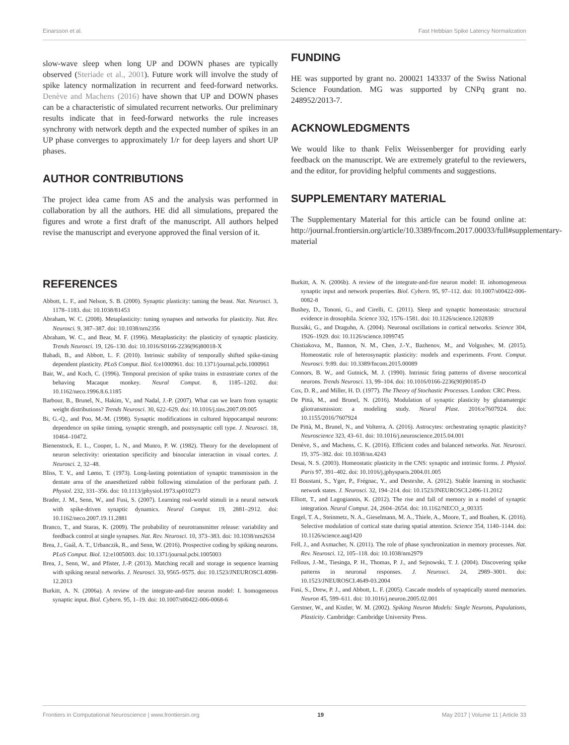Einarsson et al. Fast Hebbian Spike Latency Normalization
slow-wave sleep when long UP and DOWN phases are typically observed (Steriade et al., 2001). Future work will involve the study of spike latency normalization in recurrent and feed-forward networks. Denève and Machens (2016) have shown that UP and DOWN phases can be a characteristic of simulated recurrent networks. Our preliminary results indicate that in feed-forward networks the rule increases synchrony with network depth and the expected number of spikes in an UP phase converges to approximately 1/r for deep layers and short UP phases.
AUTHOR CONTRIBUTIONS
The project idea came from AS and the analysis was performed in collaboration by all the authors. HE did all simulations, prepared the figures and wrote a first draft of the manuscript. All authors helped revise the manuscript and everyone approved the final version of it.
FUNDING
HE was supported by grant no. 200021 143337 of the Swiss National Science Foundation. MG was supported by CNPq grant no. 248952/2013-7.
ACKNOWLEDGMENTS
We would like to thank Felix Weissenberger for providing early feedback on the manuscript. We are extremely grateful to the reviewers, and the editor, for providing helpful comments and suggestions.
SUPPLEMENTARY MATERIAL
The Supplementary Material for this article can be found online at: http://journal.frontiersin.org/article/10.3389/fncom.2017.00033/full#supplementary-material
REFERENCES
Abbott, L. F., and Nelson, S. B. (2000). Synaptic plasticity: taming the beast. Nat. Neurosci. 3, 1178–1183. doi: 10.1038/81453
Abraham, W. C. (2008). Metaplasticity: tuning synapses and networks for plasticity. Nat. Rev. Neurosci. 9, 387–387. doi: 10.1038/nrn2356
Abraham, W. C., and Bear, M. F. (1996). Metaplasticity: the plasticity of synaptic plasticity. Trends Neurosci. 19, 126–130. doi: 10.1016/S0166-2236(96)80018-X
Babadi, B., and Abbott, L. F. (2010). Intrinsic stability of temporally shifted spike-timing dependent plasticity. PLoS Comput. Biol. 6:e1000961. doi: 10.1371/journal.pcbi.1000961
Bair, W., and Koch, C. (1996). Temporal precision of spike trains in extrastriate cortex of the behaving Macaque monkey. Neural Comput. 8, 1185–1202. doi: 10.1162/neco.1996.8.6.1185
Barbour, B., Brunel, N., Hakim, V., and Nadal, J.-P. (2007). What can we learn from synaptic weight distributions? Trends Neurosci. 30, 622–629. doi: 10.1016/j.tins.2007.09.005
Bi, G.-Q., and Poo, M.-M. (1998). Synaptic modifications in cultured hippocampal neurons: dependence on spike timing, synaptic strength, and postsynaptic cell type. J. Neurosci. 18, 10464–10472.
Bienenstock, E. L., Cooper, L. N., and Munro, P. W. (1982). Theory for the development of neuron selectivity: orientation specificity and binocular interaction in visual cortex. J. Neurosci. 2, 32–48.
Bliss, T. V., and Lømo, T. (1973). Long-lasting potentiation of synaptic transmission in the dentate area of the anaesthetized rabbit following stimulation of the perforant path. J. Physiol. 232, 331–356. doi: 10.1113/jphysiol.1973.sp010273
Brader, J. M., Senn, W., and Fusi, S. (2007). Learning real-world stimuli in a neural network with spike-driven synaptic dynamics. Neural Comput. 19, 2881–2912. doi: 10.1162/neco.2007.19.11.2881
Branco, T., and Staras, K. (2009). The probability of neurotransmitter release: variability and feedback control at single synapses. Nat. Rev. Neurosci. 10, 373–383. doi: 10.1038/nrn2634
Brea, J., Gaál, A. T., Urbanczik, R., and Senn, W. (2016). Prospective coding by spiking neurons. PLoS Comput. Biol. 12:e1005003. doi: 10.1371/journal.pcbi.1005003
Brea, J., Senn, W., and Pfister, J.-P. (2013). Matching recall and storage in sequence learning with spiking neural networks. J. Neurosci. 33, 9565–9575. doi: 10.1523/JNEUROSCI.4098-12.2013
Burkitt, A. N. (2006a). A review of the integrate-and-fire neuron model: I. homogeneous synaptic input. Biol. Cybern. 95, 1–19. doi: 10.1007/s00422-006-0068-6
Burkitt, A. N. (2006b). A review of the integrate-and-fire neuron model: II. inhomogeneous synaptic input and network properties. Biol. Cybern. 95, 97–112. doi: 10.1007/s00422-006-0082-8
Bushey, D., Tononi, G., and Cirelli, C. (2011). Sleep and synaptic homeostasis: structural evidence in drosophila. Science 332, 1576–1581. doi: 10.1126/science.1202839
Buzsáki, G., and Draguhn, A. (2004). Neuronal oscillations in cortical networks. Science 304, 1926–1929. doi: 10.1126/science.1099745
Chistiakova, M., Bannon, N. M., Chen, J.-Y., Bazhenov, M., and Volgushev, M. (2015). Homeostatic role of heterosynaptic plasticity: models and experiments. Front. Comput. Neurosci. 9:89. doi: 10.3389/fncom.2015.00089
Connors, B. W., and Gutnick, M. J. (1990). Intrinsic firing patterns of diverse neocortical neurons. Trends Neurosci. 13, 99–104. doi: 10.1016/0166-2236(90)90185-D
Cox, D. R., and Miller, H. D. (1977). The Theory of Stochastic Processes. London: CRC Press.
De Pittà, M., and Brunel, N. (2016). Modulation of synaptic plasticity by glutamatergic gliotransmission: a modeling study. Neural Plast. 2016:e7607924. doi: 10.1155/2016/7607924
De Pittà, M., Brunel, N., and Volterra, A. (2016). Astrocytes: orchestrating synaptic plasticity? Neuroscience 323, 43–61. doi: 10.1016/j.neuroscience.2015.04.001
Denève, S., and Machens, C. K. (2016). Efficient codes and balanced networks. Nat. Neurosci. 19, 375–382. doi: 10.1038/nn.4243
Desai, N. S. (2003). Homeostatic plasticity in the CNS: synaptic and intrinsic forms. J. Physiol. Paris 97, 391–402. doi: 10.1016/j.jphysparis.2004.01.005
El Boustani, S., Yger, P., Frégnac, Y., and Destexhe, A. (2012). Stable learning in stochastic network states. J. Neurosci. 32, 194–214. doi: 10.1523/JNEUROSCI.2496-11.2012
Elliott, T., and Lagogiannis, K. (2012). The rise and fall of memory in a model of synaptic integration. Neural Comput. 24, 2604–2654. doi: 10.1162/NECO_a_00335
Engel, T. A., Steinmetz, N. A., Gieselmann, M. A., Thiele, A., Moore, T., and Boahen, K. (2016). Selective modulation of cortical state during spatial attention. Science 354, 1140–1144. doi: 10.1126/science.aag1420
Fell, J., and Axmacher, N. (2011). The role of phase synchronization in memory processes. Nat. Rev. Neurosci. 12, 105–118. doi: 10.1038/nrn2979
Fellous, J.-M., Tiesinga, P. H., Thomas, P. J., and Sejnowski, T. J. (2004). Discovering spike patterns in neuronal responses. J. Neurosci. 24, 2989–3001. doi: 10.1523/JNEUROSCI.4649-03.2004
Fusi, S., Drew, P. J., and Abbott, L. F. (2005). Cascade models of synaptically stored memories. Neuron 45, 599–611. doi: 10.1016/j.neuron.2005.02.001
Gerstner, W., and Kistler, W. M. (2002). Spiking Neuron Models: Single Neurons, Populations, Plasticity. Cambridge: Cambridge University Press.
Frontiers in Computational Neuroscience | www.frontiersin.org 19 May 2017 | Volume 11 | Article 33